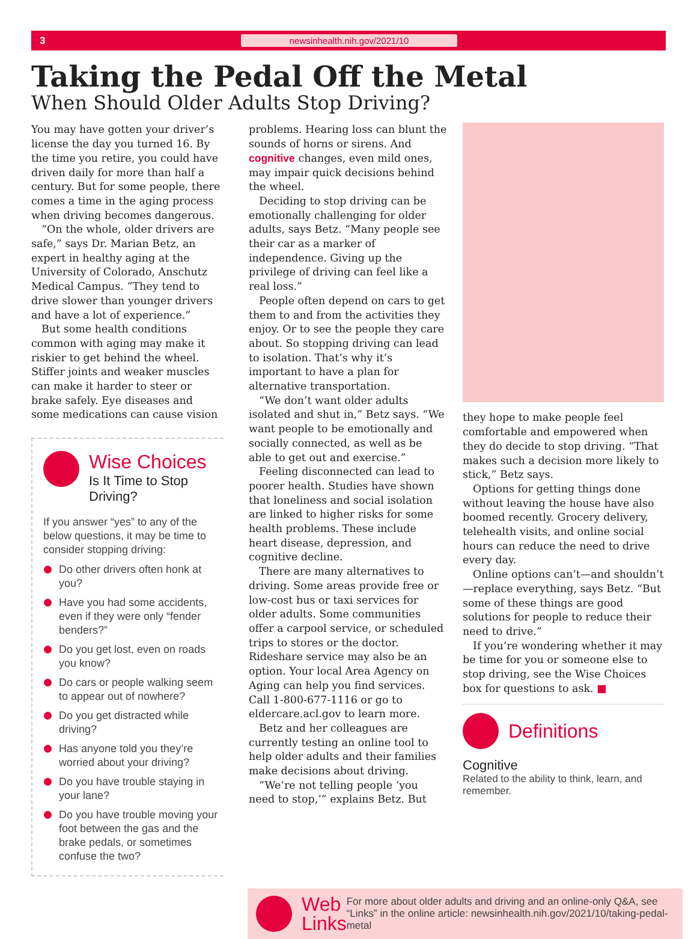3 newsinhealth.nih.gov/2021/10
Taking the Pedal Off the Metal
When Should Older Adults Stop Driving?
You may have gotten your driver’s license the day you turned 16. By the time you retire, you could have driven daily for more than half a century. But for some people, there comes a time in the aging process when driving becomes dangerous.
“On the whole, older drivers are safe,” says Dr. Marian Betz, an expert in healthy aging at the University of Colorado, Anschutz Medical Campus. “They tend to drive slower than younger drivers and have a lot of experience.”
But some health conditions common with aging may make it riskier to get behind the wheel. Stiffer joints and weaker muscles can make it harder to steer or brake safely. Eye diseases and some medications can cause vision
Wise Choices
Is It Time to Stop Driving?
If you answer “yes” to any of the below questions, it may be time to consider stopping driving:
Do other drivers often honk at you?
Have you had some accidents, even if they were only “fender benders?”
Do you get lost, even on roads you know?
Do cars or people walking seem to appear out of nowhere?
Do you get distracted while driving?
Has anyone told you they’re worried about your driving?
Do you have trouble staying in your lane?
Do you have trouble moving your foot between the gas and the brake pedals, or sometimes confuse the two?
problems. Hearing loss can blunt the sounds of horns or sirens. And cognitive changes, even mild ones, may impair quick decisions behind the wheel.
Deciding to stop driving can be emotionally challenging for older adults, says Betz. “Many people see their car as a marker of independence. Giving up the privilege of driving can feel like a real loss.”
People often depend on cars to get them to and from the activities they enjoy. Or to see the people they care about. So stopping driving can lead to isolation. That’s why it’s important to have a plan for alternative transportation.
“We don’t want older adults isolated and shut in,” Betz says. “We want people to be emotionally and socially connected, as well as be able to get out and exercise.”
Feeling disconnected can lead to poorer health. Studies have shown that loneliness and social isolation are linked to higher risks for some health problems. These include heart disease, depression, and cognitive decline.
There are many alternatives to driving. Some areas provide free or low-cost bus or taxi services for older adults. Some communities offer a carpool service, or scheduled trips to stores or the doctor. Rideshare service may also be an option. Your local Area Agency on Aging can help you find services. Call 1-800-677-1116 or go to eldercare.acl.gov to learn more.
Betz and her colleagues are currently testing an online tool to help older adults and their families make decisions about driving.
“We’re not telling people ‘you need to stop,’” explains Betz. But
they hope to make people feel comfortable and empowered when they do decide to stop driving. “That makes such a decision more likely to stick,” Betz says.
Options for getting things done without leaving the house have also boomed recently. Grocery delivery, telehealth visits, and online social hours can reduce the need to drive every day.
Online options can’t—and shouldn’t—replace everything, says Betz. “But some of these things are good solutions for people to reduce their need to drive.”
If you’re wondering whether it may be time for you or someone else to stop driving, see the Wise Choices box for questions to ask. ■
Definitions
Cognitive
Related to the ability to think, learn, and remember.
Web Links
For more about older adults and driving and an online-only Q&A, see “Links” in the online article: newsinhealth.nih.gov/2021/10/taking-pedal-metal